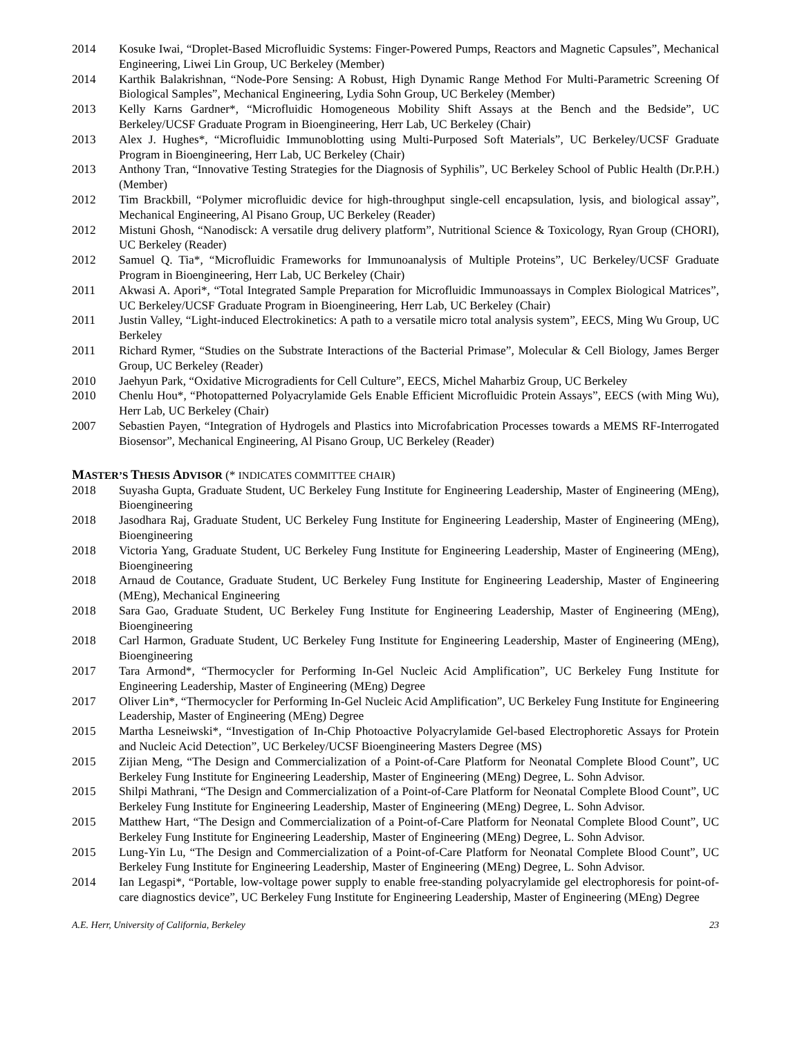2014 Kosuke Iwai, “Droplet-Based Microfluidic Systems: Finger-Powered Pumps, Reactors and Magnetic Capsules”, Mechanical Engineering, Liwei Lin Group, UC Berkeley (Member)
2014 Karthik Balakrishnan, “Node-Pore Sensing: A Robust, High Dynamic Range Method For Multi-Parametric Screening Of Biological Samples”, Mechanical Engineering, Lydia Sohn Group, UC Berkeley (Member)
2013 Kelly Karns Gardner*, “Microfluidic Homogeneous Mobility Shift Assays at the Bench and the Bedside”, UC Berkeley/UCSF Graduate Program in Bioengineering, Herr Lab, UC Berkeley (Chair)
2013 Alex J. Hughes*, “Microfluidic Immunoblotting using Multi-Purposed Soft Materials”, UC Berkeley/UCSF Graduate Program in Bioengineering, Herr Lab, UC Berkeley (Chair)
2013 Anthony Tran, “Innovative Testing Strategies for the Diagnosis of Syphilis”, UC Berkeley School of Public Health (Dr.P.H.) (Member)
2012 Tim Brackbill, “Polymer microfluidic device for high-throughput single-cell encapsulation, lysis, and biological assay”, Mechanical Engineering, Al Pisano Group, UC Berkeley (Reader)
2012 Mistuni Ghosh, “Nanodisck: A versatile drug delivery platform”, Nutritional Science & Toxicology, Ryan Group (CHORI), UC Berkeley (Reader)
2012 Samuel Q. Tia*, “Microfluidic Frameworks for Immunoanalysis of Multiple Proteins”, UC Berkeley/UCSF Graduate Program in Bioengineering, Herr Lab, UC Berkeley (Chair)
2011 Akwasi A. Apori*, “Total Integrated Sample Preparation for Microfluidic Immunoassays in Complex Biological Matrices”, UC Berkeley/UCSF Graduate Program in Bioengineering, Herr Lab, UC Berkeley (Chair)
2011 Justin Valley, “Light-induced Electrokinetics: A path to a versatile micro total analysis system”, EECS, Ming Wu Group, UC Berkeley
2011 Richard Rymer, “Studies on the Substrate Interactions of the Bacterial Primase”, Molecular & Cell Biology, James Berger Group, UC Berkeley (Reader)
2010 Jaehyun Park, “Oxidative Microgradients for Cell Culture”, EECS, Michel Maharbiz Group, UC Berkeley
2010 Chenlu Hou*, “Photopatterned Polyacrylamide Gels Enable Efficient Microfluidic Protein Assays”, EECS (with Ming Wu), Herr Lab, UC Berkeley (Chair)
2007 Sebastien Payen, “Integration of Hydrogels and Plastics into Microfabrication Processes towards a MEMS RF-Interrogated Biosensor”, Mechanical Engineering, Al Pisano Group, UC Berkeley (Reader)
MASTER’S THESIS ADVISOR (* INDICATES COMMITTEE CHAIR)
2018 Suyasha Gupta, Graduate Student, UC Berkeley Fung Institute for Engineering Leadership, Master of Engineering (MEng), Bioengineering
2018 Jasodhara Raj, Graduate Student, UC Berkeley Fung Institute for Engineering Leadership, Master of Engineering (MEng), Bioengineering
2018 Victoria Yang, Graduate Student, UC Berkeley Fung Institute for Engineering Leadership, Master of Engineering (MEng), Bioengineering
2018 Arnaud de Coutance, Graduate Student, UC Berkeley Fung Institute for Engineering Leadership, Master of Engineering (MEng), Mechanical Engineering
2018 Sara Gao, Graduate Student, UC Berkeley Fung Institute for Engineering Leadership, Master of Engineering (MEng), Bioengineering
2018 Carl Harmon, Graduate Student, UC Berkeley Fung Institute for Engineering Leadership, Master of Engineering (MEng), Bioengineering
2017 Tara Armond*, “Thermocycler for Performing In-Gel Nucleic Acid Amplification”, UC Berkeley Fung Institute for Engineering Leadership, Master of Engineering (MEng) Degree
2017 Oliver Lin*, “Thermocycler for Performing In-Gel Nucleic Acid Amplification”, UC Berkeley Fung Institute for Engineering Leadership, Master of Engineering (MEng) Degree
2015 Martha Lesneiwski*, “Investigation of In-Chip Photoactive Polyacrylamide Gel-based Electrophoretic Assays for Protein and Nucleic Acid Detection”, UC Berkeley/UCSF Bioengineering Masters Degree (MS)
2015 Zijian Meng, “The Design and Commercialization of a Point-of-Care Platform for Neonatal Complete Blood Count”, UC Berkeley Fung Institute for Engineering Leadership, Master of Engineering (MEng) Degree, L. Sohn Advisor.
2015 Shilpi Mathrani, “The Design and Commercialization of a Point-of-Care Platform for Neonatal Complete Blood Count”, UC Berkeley Fung Institute for Engineering Leadership, Master of Engineering (MEng) Degree, L. Sohn Advisor.
2015 Matthew Hart, “The Design and Commercialization of a Point-of-Care Platform for Neonatal Complete Blood Count”, UC Berkeley Fung Institute for Engineering Leadership, Master of Engineering (MEng) Degree, L. Sohn Advisor.
2015 Lung-Yin Lu, “The Design and Commercialization of a Point-of-Care Platform for Neonatal Complete Blood Count”, UC Berkeley Fung Institute for Engineering Leadership, Master of Engineering (MEng) Degree, L. Sohn Advisor.
2014 Ian Legaspi*, “Portable, low-voltage power supply to enable free-standing polyacrylamide gel electrophoresis for point-of-care diagnostics device”, UC Berkeley Fung Institute for Engineering Leadership, Master of Engineering (MEng) Degree
A.E. Herr, University of California, Berkeley 23